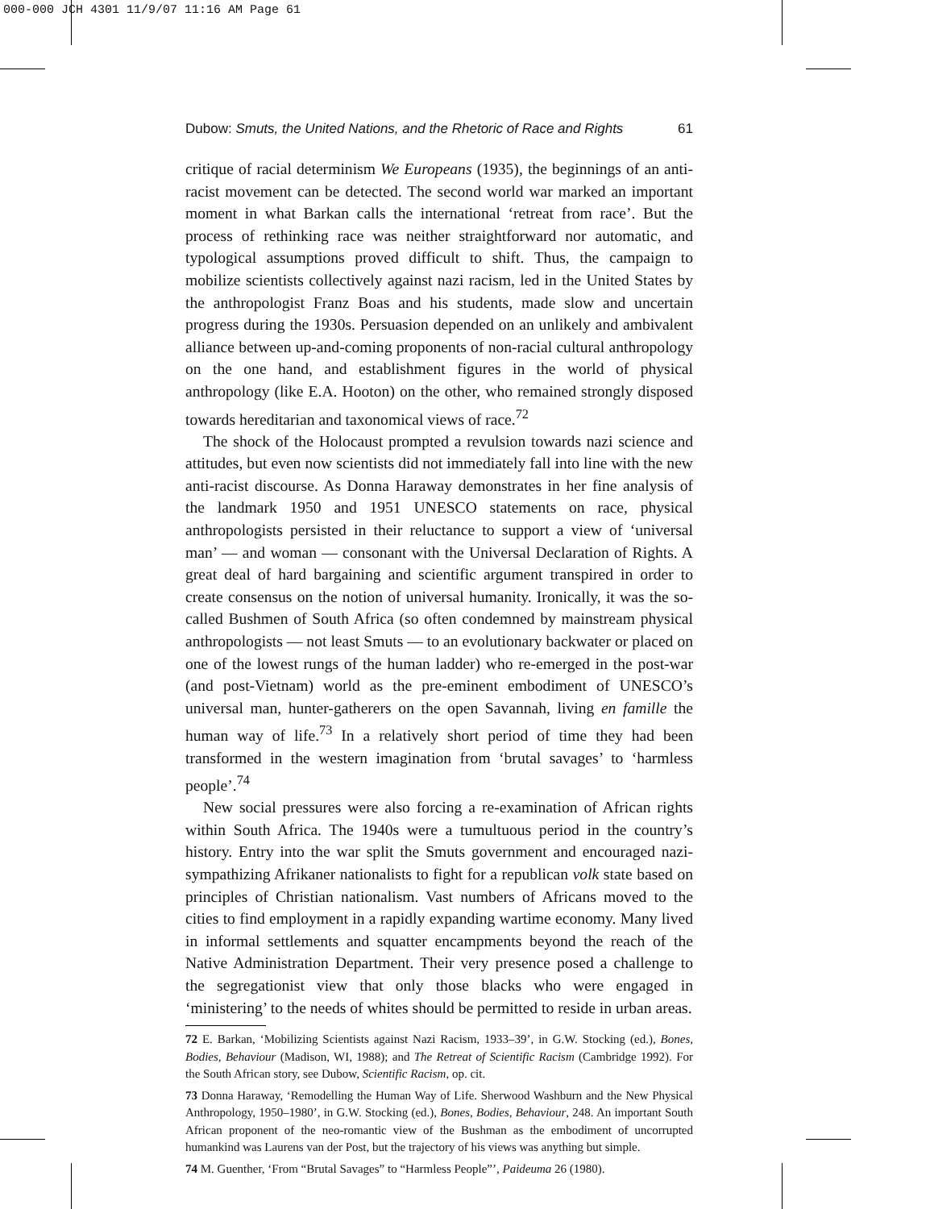000-000 JCH 4301 11/9/07 11:16 AM Page 61
Dubow: Smuts, the United Nations, and the Rhetoric of Race and Rights 61
critique of racial determinism We Europeans (1935), the beginnings of an anti-racist movement can be detected. The second world war marked an important moment in what Barkan calls the international ‘retreat from race’. But the process of rethinking race was neither straightforward nor automatic, and typological assumptions proved difficult to shift. Thus, the campaign to mobilize scientists collectively against nazi racism, led in the United States by the anthropologist Franz Boas and his students, made slow and uncertain progress during the 1930s. Persuasion depended on an unlikely and ambivalent alliance between up-and-coming proponents of non-racial cultural anthropology on the one hand, and establishment figures in the world of physical anthropology (like E.A. Hooton) on the other, who remained strongly disposed towards hereditarian and taxonomical views of race.<sup>72</sup>
The shock of the Holocaust prompted a revulsion towards nazi science and attitudes, but even now scientists did not immediately fall into line with the new anti-racist discourse. As Donna Haraway demonstrates in her fine analysis of the landmark 1950 and 1951 UNESCO statements on race, physical anthropologists persisted in their reluctance to support a view of ‘universal man’ — and woman — consonant with the Universal Declaration of Rights. A great deal of hard bargaining and scientific argument transpired in order to create consensus on the notion of universal humanity. Ironically, it was the so-called Bushmen of South Africa (so often condemned by mainstream physical anthropologists — not least Smuts — to an evolutionary backwater or placed on one of the lowest rungs of the human ladder) who re-emerged in the post-war (and post-Vietnam) world as the pre-eminent embodiment of UNESCO’s universal man, hunter-gatherers on the open Savannah, living en famille the human way of life.<sup>73</sup> In a relatively short period of time they had been transformed in the western imagination from ‘brutal savages’ to ‘harmless people’.<sup>74</sup>
New social pressures were also forcing a re-examination of African rights within South Africa. The 1940s were a tumultuous period in the country’s history. Entry into the war split the Smuts government and encouraged nazi-sympathizing Afrikaner nationalists to fight for a republican volk state based on principles of Christian nationalism. Vast numbers of Africans moved to the cities to find employment in a rapidly expanding wartime economy. Many lived in informal settlements and squatter encampments beyond the reach of the Native Administration Department. Their very presence posed a challenge to the segregationist view that only those blacks who were engaged in ‘ministering’ to the needs of whites should be permitted to reside in urban areas.
72 E. Barkan, ‘Mobilizing Scientists against Nazi Racism, 1933–39’, in G.W. Stocking (ed.), Bones, Bodies, Behaviour (Madison, WI, 1988); and The Retreat of Scientific Racism (Cambridge 1992). For the South African story, see Dubow, Scientific Racism, op. cit.
73 Donna Haraway, ‘Remodelling the Human Way of Life. Sherwood Washburn and the New Physical Anthropology, 1950–1980’, in G.W. Stocking (ed.), Bones, Bodies, Behaviour, 248. An important South African proponent of the neo-romantic view of the Bushman as the embodiment of uncorrupted humankind was Laurens van der Post, but the trajectory of his views was anything but simple.
74 M. Guenther, ‘From “Brutal Savages” to “Harmless People”’, Paideuma 26 (1980).